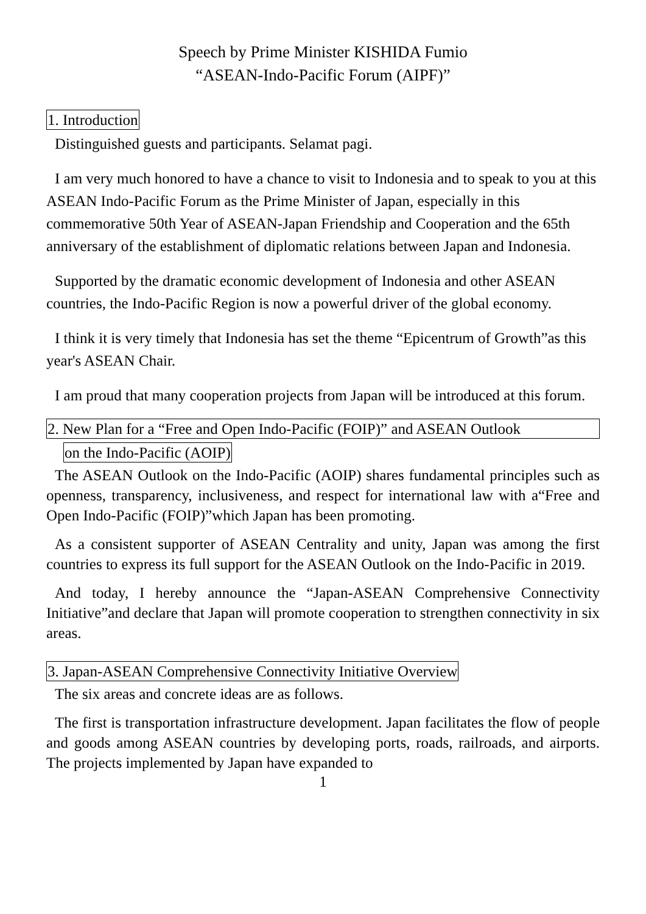Speech by Prime Minister KISHIDA Fumio
“ASEAN-Indo-Pacific Forum (AIPF)”
1. Introduction
Distinguished guests and participants. Selamat pagi.
I am very much honored to have a chance to visit to Indonesia and to speak to you at this ASEAN Indo-Pacific Forum as the Prime Minister of Japan, especially in this commemorative 50th Year of ASEAN-Japan Friendship and Cooperation and the 65th anniversary of the establishment of diplomatic relations between Japan and Indonesia.
Supported by the dramatic economic development of Indonesia and other ASEAN countries, the Indo-Pacific Region is now a powerful driver of the global economy.
I think it is very timely that Indonesia has set the theme “Epicentrum of Growth”as this year's ASEAN Chair.
I am proud that many cooperation projects from Japan will be introduced at this forum.
2. New Plan for a “Free and Open Indo-Pacific (FOIP)” and ASEAN Outlook
on the Indo-Pacific (AOIP)
The ASEAN Outlook on the Indo-Pacific (AOIP) shares fundamental principles such as openness, transparency, inclusiveness, and respect for international law with a“Free and Open Indo-Pacific (FOIP)”which Japan has been promoting.
As a consistent supporter of ASEAN Centrality and unity, Japan was among the first countries to express its full support for the ASEAN Outlook on the Indo-Pacific in 2019.
And today, I hereby announce the “Japan-ASEAN Comprehensive Connectivity Initiative”and declare that Japan will promote cooperation to strengthen connectivity in six areas.
3. Japan-ASEAN Comprehensive Connectivity Initiative Overview
The six areas and concrete ideas are as follows.
The first is transportation infrastructure development. Japan facilitates the flow of people and goods among ASEAN countries by developing ports, roads, railroads, and airports. The projects implemented by Japan have expanded to
1